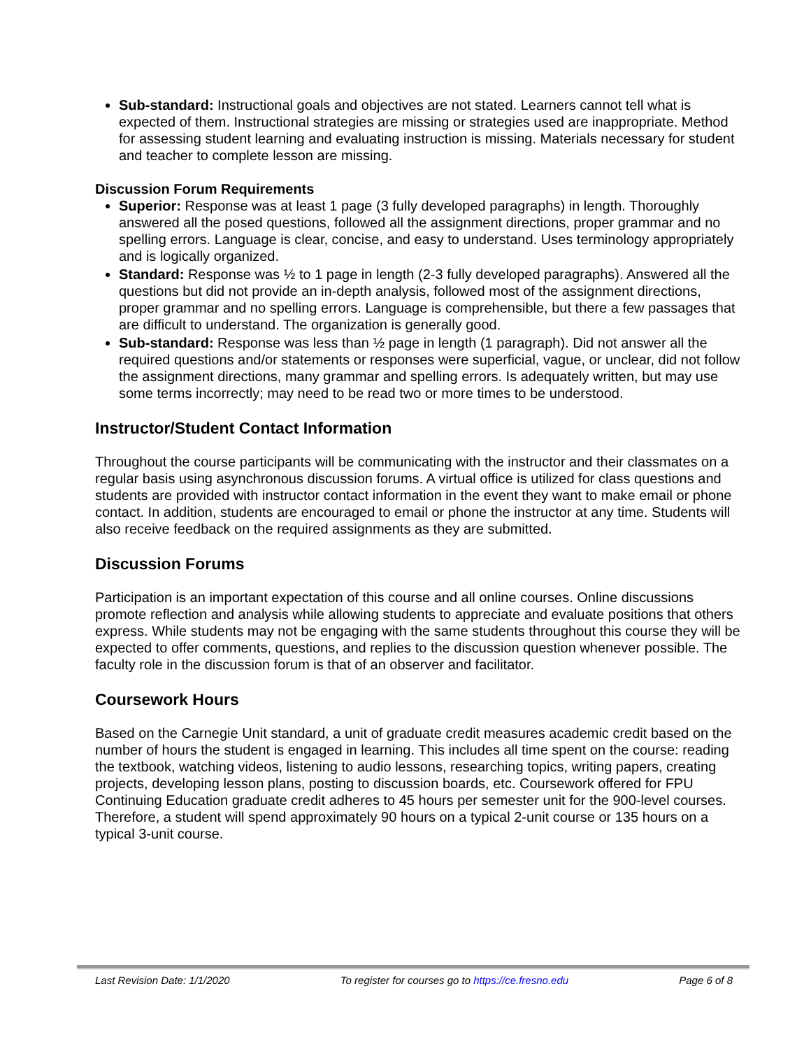Sub-standard: Instructional goals and objectives are not stated. Learners cannot tell what is expected of them. Instructional strategies are missing or strategies used are inappropriate. Method for assessing student learning and evaluating instruction is missing. Materials necessary for student and teacher to complete lesson are missing.
Discussion Forum Requirements
Superior: Response was at least 1 page (3 fully developed paragraphs) in length. Thoroughly answered all the posed questions, followed all the assignment directions, proper grammar and no spelling errors. Language is clear, concise, and easy to understand. Uses terminology appropriately and is logically organized.
Standard: Response was ½ to 1 page in length (2-3 fully developed paragraphs). Answered all the questions but did not provide an in-depth analysis, followed most of the assignment directions, proper grammar and no spelling errors. Language is comprehensible, but there a few passages that are difficult to understand. The organization is generally good.
Sub-standard: Response was less than ½ page in length (1 paragraph). Did not answer all the required questions and/or statements or responses were superficial, vague, or unclear, did not follow the assignment directions, many grammar and spelling errors. Is adequately written, but may use some terms incorrectly; may need to be read two or more times to be understood.
Instructor/Student Contact Information
Throughout the course participants will be communicating with the instructor and their classmates on a regular basis using asynchronous discussion forums. A virtual office is utilized for class questions and students are provided with instructor contact information in the event they want to make email or phone contact. In addition, students are encouraged to email or phone the instructor at any time. Students will also receive feedback on the required assignments as they are submitted.
Discussion Forums
Participation is an important expectation of this course and all online courses. Online discussions promote reflection and analysis while allowing students to appreciate and evaluate positions that others express. While students may not be engaging with the same students throughout this course they will be expected to offer comments, questions, and replies to the discussion question whenever possible. The faculty role in the discussion forum is that of an observer and facilitator.
Coursework Hours
Based on the Carnegie Unit standard, a unit of graduate credit measures academic credit based on the number of hours the student is engaged in learning. This includes all time spent on the course: reading the textbook, watching videos, listening to audio lessons, researching topics, writing papers, creating projects, developing lesson plans, posting to discussion boards, etc. Coursework offered for FPU Continuing Education graduate credit adheres to 45 hours per semester unit for the 900-level courses. Therefore, a student will spend approximately 90 hours on a typical 2-unit course or 135 hours on a typical 3-unit course.
Last Revision Date: 1/1/2020 To register for courses go to https://ce.fresno.edu Page 6 of 8